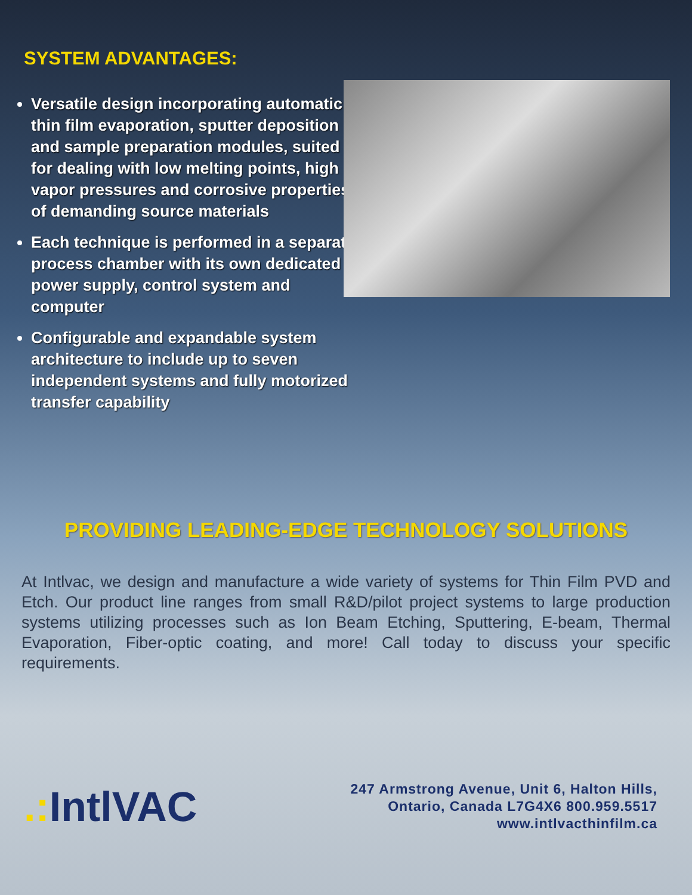SYSTEM ADVANTAGES:
Versatile design incorporating automatic thin film evaporation, sputter deposition and sample preparation modules, suited for dealing with low melting points, high vapor pressures and corrosive properties of demanding source materials
Each technique is performed in a separate process chamber with its own dedicated power supply, control system and computer
Configurable and expandable system architecture to include up to seven independent systems and fully motorized transfer capability
PROVIDING LEADING-EDGE TECHNOLOGY SOLUTIONS
At Intlvac, we design and manufacture a wide variety of systems for Thin Film PVD and Etch. Our product line ranges from small R&D/pilot project systems to large production systems utilizing processes such as Ion Beam Etching, Sputtering, E-beam, Thermal Evaporation, Fiber-optic coating, and more! Call today to discuss your specific requirements.
.: IntlVAC
247 Armstrong Avenue, Unit 6, Halton Hills,
Ontario, Canada L7G4X6 800.959.5517
www.intlvacthinfilm.ca